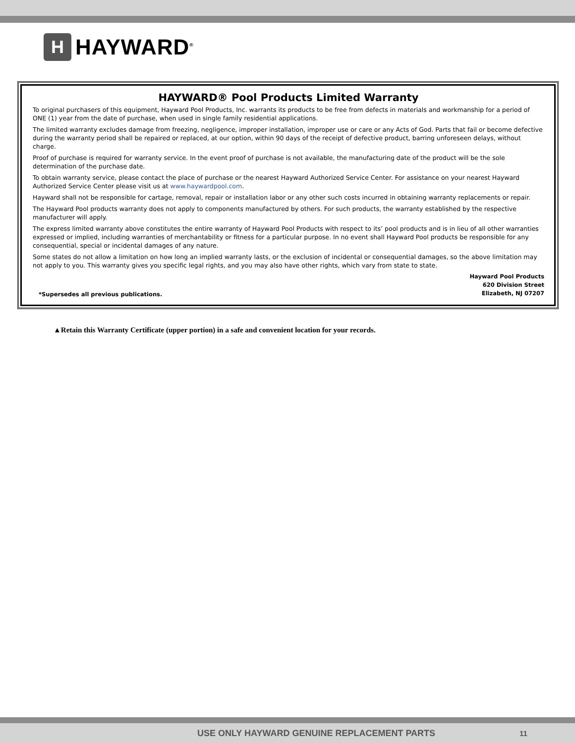H
HAYWARD<sup>®</sup>
HAYWARD® Pool Products Limited Warranty
To original purchasers of this equipment, Hayward Pool Products, Inc. warrants its products to be free from defects in materials and workmanship for a period of ONE (1) year from the date of purchase, when used in single family residential applications.
The limited warranty excludes damage from freezing, negligence, improper installation, improper use or care or any Acts of God. Parts that fail or become defective during the warranty period shall be repaired or replaced, at our option, within 90 days of the receipt of defective product, barring unforeseen delays, without charge.
Proof of purchase is required for warranty service. In the event proof of purchase is not available, the manufacturing date of the product will be the sole determination of the purchase date.
To obtain warranty service, please contact the place of purchase or the nearest Hayward Authorized Service Center. For assistance on your nearest Hayward Authorized Service Center please visit us at www.haywardpool.com.
Hayward shall not be responsible for cartage, removal, repair or installation labor or any other such costs incurred in obtaining warranty replacements or repair.
The Hayward Pool products warranty does not apply to components manufactured by others. For such products, the warranty established by the respective manufacturer will apply.
The express limited warranty above constitutes the entire warranty of Hayward Pool Products with respect to its’ pool products and is in lieu of all other warranties expressed or implied, including warranties of merchantability or fitness for a particular purpose. In no event shall Hayward Pool products be responsible for any consequential, special or incidental damages of any nature.
Some states do not allow a limitation on how long an implied warranty lasts, or the exclusion of incidental or consequential damages, so the above limitation may not apply to you. This warranty gives you specific legal rights, and you may also have other rights, which vary from state to state.
*Supersedes all previous publications.
Hayward Pool Products
620 Division Street
Elizabeth, NJ 07207
▲Retain this Warranty Certificate (upper portion) in a safe and convenient location for your records.
USE ONLY HAYWARD GENUINE REPLACEMENT PARTS 11